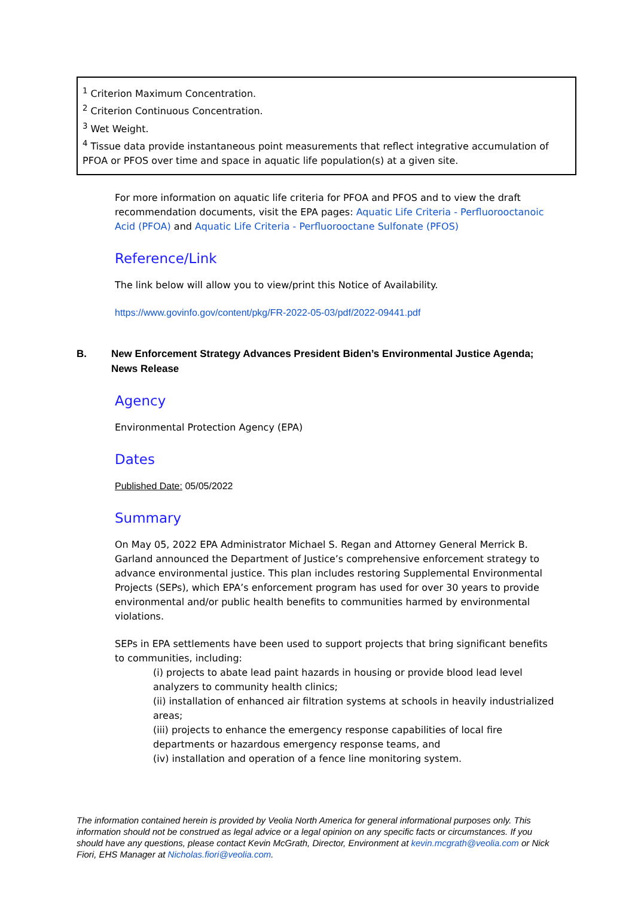<sup>1</sup> Criterion Maximum Concentration.
<sup>2</sup> Criterion Continuous Concentration.
<sup>3</sup> Wet Weight.
<sup>4</sup> Tissue data provide instantaneous point measurements that reflect integrative accumulation of PFOA or PFOS over time and space in aquatic life population(s) at a given site.
For more information on aquatic life criteria for PFOA and PFOS and to view the draft recommendation documents, visit the EPA pages: Aquatic Life Criteria - Perfluorooctanoic Acid (PFOA) and Aquatic Life Criteria - Perfluorooctane Sulfonate (PFOS)
Reference/Link
The link below will allow you to view/print this Notice of Availability.
https://www.govinfo.gov/content/pkg/FR-2022-05-03/pdf/2022-09441.pdf
B. New Enforcement Strategy Advances President Biden’s Environmental Justice Agenda; News Release
Agency
Environmental Protection Agency (EPA)
Dates
Published Date: 05/05/2022
Summary
On May 05, 2022 EPA Administrator Michael S. Regan and Attorney General Merrick B. Garland announced the Department of Justice’s comprehensive enforcement strategy to advance environmental justice. This plan includes restoring Supplemental Environmental Projects (SEPs), which EPA’s enforcement program has used for over 30 years to provide environmental and/or public health benefits to communities harmed by environmental violations.
SEPs in EPA settlements have been used to support projects that bring significant benefits to communities, including:
(i) projects to abate lead paint hazards in housing or provide blood lead level analyzers to community health clinics;
(ii) installation of enhanced air filtration systems at schools in heavily industrialized areas;
(iii) projects to enhance the emergency response capabilities of local fire departments or hazardous emergency response teams, and
(iv) installation and operation of a fence line monitoring system.
The information contained herein is provided by Veolia North America for general informational purposes only. This information should not be construed as legal advice or a legal opinion on any specific facts or circumstances. If you should have any questions, please contact Kevin McGrath, Director, Environment at kevin.mcgrath@veolia.com or Nick Fiori, EHS Manager at Nicholas.fiori@veolia.com.